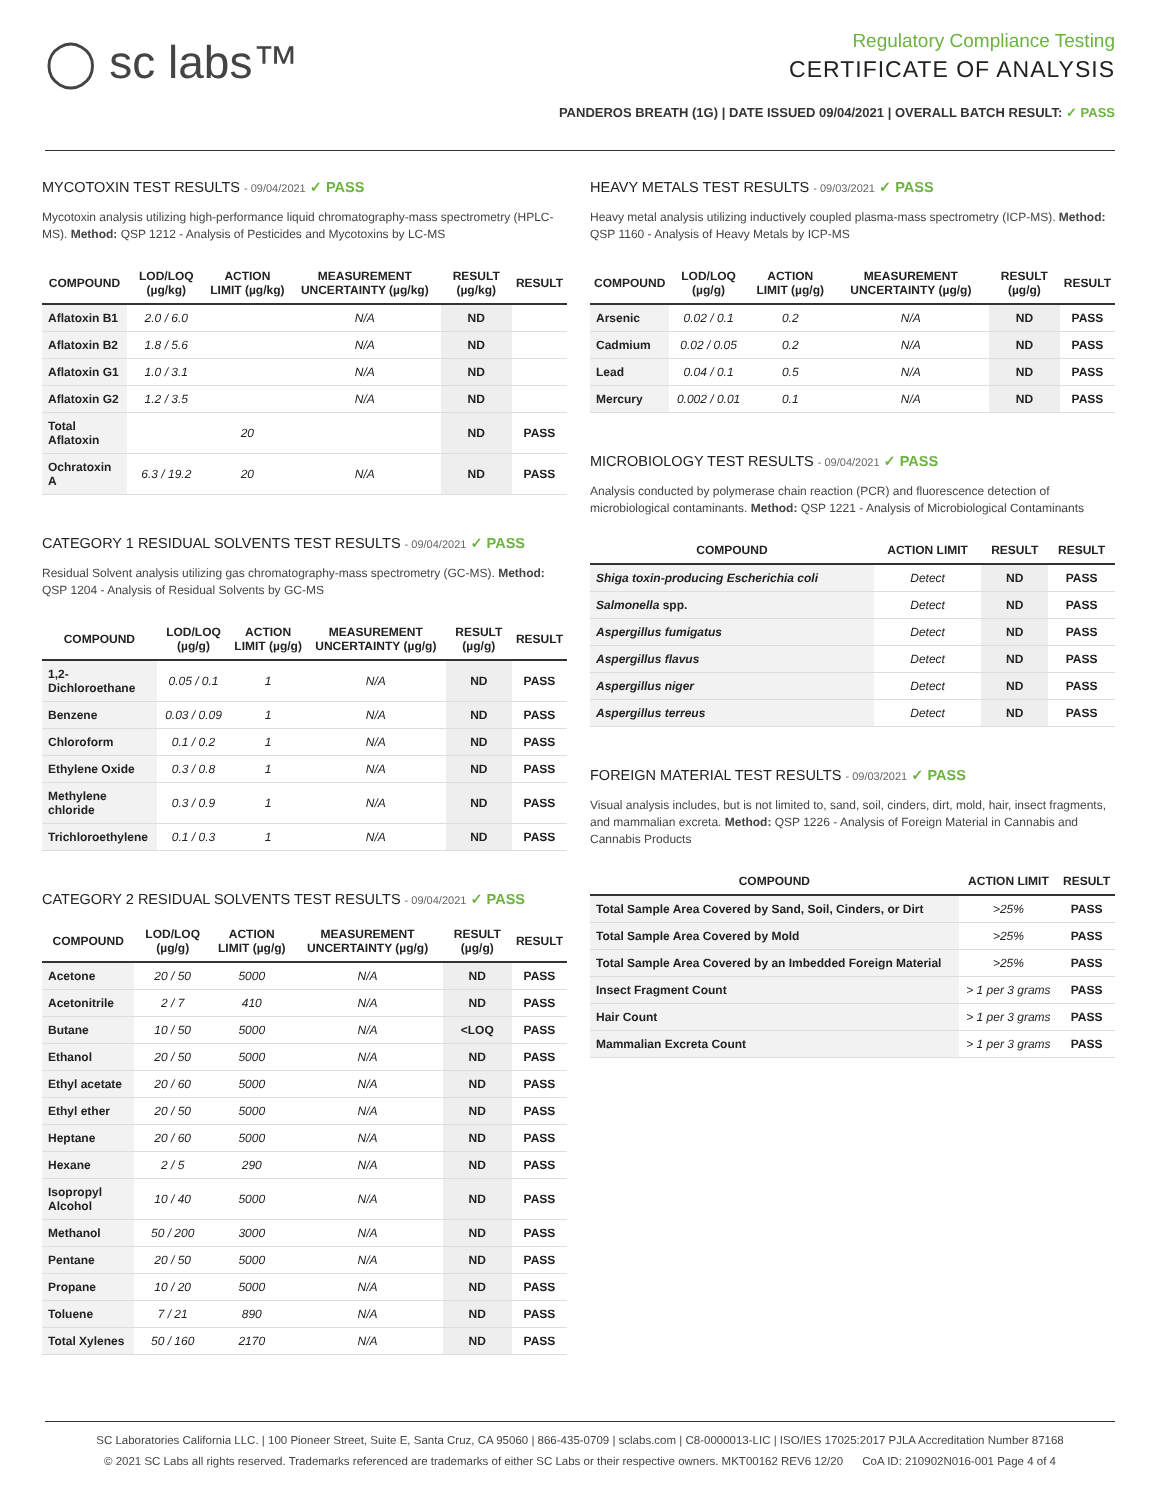◯ sc labs™
Regulatory Compliance Testing
CERTIFICATE OF ANALYSIS
PANDEROS BREATH (1G) | DATE ISSUED 09/04/2021 | OVERALL BATCH RESULT: ✓ PASS
MYCOTOXIN TEST RESULTS - 09/04/2021 ✓ PASS
Mycotoxin analysis utilizing high-performance liquid chromatography-mass spectrometry (HPLC-MS). Method: QSP 1212 - Analysis of Pesticides and Mycotoxins by LC-MS
| COMPOUND | LOD/LOQ (µg/kg) | ACTION LIMIT (µg/kg) | MEASUREMENT UNCERTAINTY (µg/kg) | RESULT (µg/kg) | RESULT |
| --- | --- | --- | --- | --- | --- |
| Aflatoxin B1 | 2.0 / 6.0 | | N/A | ND | |
| Aflatoxin B2 | 1.8 / 5.6 | | N/A | ND | |
| Aflatoxin G1 | 1.0 / 3.1 | | N/A | ND | |
| Aflatoxin G2 | 1.2 / 3.5 | | N/A | ND | |
| Total Aflatoxin | | 20 | | ND | PASS |
| Ochratoxin A | 6.3 / 19.2 | 20 | N/A | ND | PASS |
CATEGORY 1 RESIDUAL SOLVENTS TEST RESULTS - 09/04/2021 ✓ PASS
Residual Solvent analysis utilizing gas chromatography-mass spectrometry (GC-MS). Method: QSP 1204 - Analysis of Residual Solvents by GC-MS
| COMPOUND | LOD/LOQ (µg/g) | ACTION LIMIT (µg/g) | MEASUREMENT UNCERTAINTY (µg/g) | RESULT (µg/g) | RESULT |
| --- | --- | --- | --- | --- | --- |
| 1,2-Dichloroethane | 0.05 / 0.1 | 1 | N/A | ND | PASS |
| Benzene | 0.03 / 0.09 | 1 | N/A | ND | PASS |
| Chloroform | 0.1 / 0.2 | 1 | N/A | ND | PASS |
| Ethylene Oxide | 0.3 / 0.8 | 1 | N/A | ND | PASS |
| Methylene chloride | 0.3 / 0.9 | 1 | N/A | ND | PASS |
| Trichloroethylene | 0.1 / 0.3 | 1 | N/A | ND | PASS |
CATEGORY 2 RESIDUAL SOLVENTS TEST RESULTS - 09/04/2021 ✓ PASS
| COMPOUND | LOD/LOQ (µg/g) | ACTION LIMIT (µg/g) | MEASUREMENT UNCERTAINTY (µg/g) | RESULT (µg/g) | RESULT |
| --- | --- | --- | --- | --- | --- |
| Acetone | 20 / 50 | 5000 | N/A | ND | PASS |
| Acetonitrile | 2 / 7 | 410 | N/A | ND | PASS |
| Butane | 10 / 50 | 5000 | N/A | <LOQ | PASS |
| Ethanol | 20 / 50 | 5000 | N/A | ND | PASS |
| Ethyl acetate | 20 / 60 | 5000 | N/A | ND | PASS |
| Ethyl ether | 20 / 50 | 5000 | N/A | ND | PASS |
| Heptane | 20 / 60 | 5000 | N/A | ND | PASS |
| Hexane | 2 / 5 | 290 | N/A | ND | PASS |
| Isopropyl Alcohol | 10 / 40 | 5000 | N/A | ND | PASS |
| Methanol | 50 / 200 | 3000 | N/A | ND | PASS |
| Pentane | 20 / 50 | 5000 | N/A | ND | PASS |
| Propane | 10 / 20 | 5000 | N/A | ND | PASS |
| Toluene | 7 / 21 | 890 | N/A | ND | PASS |
| Total Xylenes | 50 / 160 | 2170 | N/A | ND | PASS |
HEAVY METALS TEST RESULTS - 09/03/2021 ✓ PASS
Heavy metal analysis utilizing inductively coupled plasma-mass spectrometry (ICP-MS). Method: QSP 1160 - Analysis of Heavy Metals by ICP-MS
| COMPOUND | LOD/LOQ (µg/g) | ACTION LIMIT (µg/g) | MEASUREMENT UNCERTAINTY (µg/g) | RESULT (µg/g) | RESULT |
| --- | --- | --- | --- | --- | --- |
| Arsenic | 0.02 / 0.1 | 0.2 | N/A | ND | PASS |
| Cadmium | 0.02 / 0.05 | 0.2 | N/A | ND | PASS |
| Lead | 0.04 / 0.1 | 0.5 | N/A | ND | PASS |
| Mercury | 0.002 / 0.01 | 0.1 | N/A | ND | PASS |
MICROBIOLOGY TEST RESULTS - 09/04/2021 ✓ PASS
Analysis conducted by polymerase chain reaction (PCR) and fluorescence detection of microbiological contaminants. Method: QSP 1221 - Analysis of Microbiological Contaminants
| COMPOUND | ACTION LIMIT | RESULT | RESULT |
| --- | --- | --- | --- |
| Shiga toxin-producing Escherichia coli | Detect | ND | PASS |
| Salmonella spp. | Detect | ND | PASS |
| Aspergillus fumigatus | Detect | ND | PASS |
| Aspergillus flavus | Detect | ND | PASS |
| Aspergillus niger | Detect | ND | PASS |
| Aspergillus terreus | Detect | ND | PASS |
FOREIGN MATERIAL TEST RESULTS - 09/03/2021 ✓ PASS
Visual analysis includes, but is not limited to, sand, soil, cinders, dirt, mold, hair, insect fragments, and mammalian excreta. Method: QSP 1226 - Analysis of Foreign Material in Cannabis and Cannabis Products
| COMPOUND | ACTION LIMIT | RESULT |
| --- | --- | --- |
| Total Sample Area Covered by Sand, Soil, Cinders, or Dirt | >25% | PASS |
| Total Sample Area Covered by Mold | >25% | PASS |
| Total Sample Area Covered by an Imbedded Foreign Material | >25% | PASS |
| Insect Fragment Count | > 1 per 3 grams | PASS |
| Hair Count | > 1 per 3 grams | PASS |
| Mammalian Excreta Count | > 1 per 3 grams | PASS |
SC Laboratories California LLC. | 100 Pioneer Street, Suite E, Santa Cruz, CA 95060 | 866-435-0709 | sclabs.com | C8-0000013-LIC | ISO/IES 17025:2017 PJLA Accreditation Number 87168
© 2021 SC Labs all rights reserved. Trademarks referenced are trademarks of either SC Labs or their respective owners. MKT00162 REV6 12/20 CoA ID: 210902N016-001 Page 4 of 4